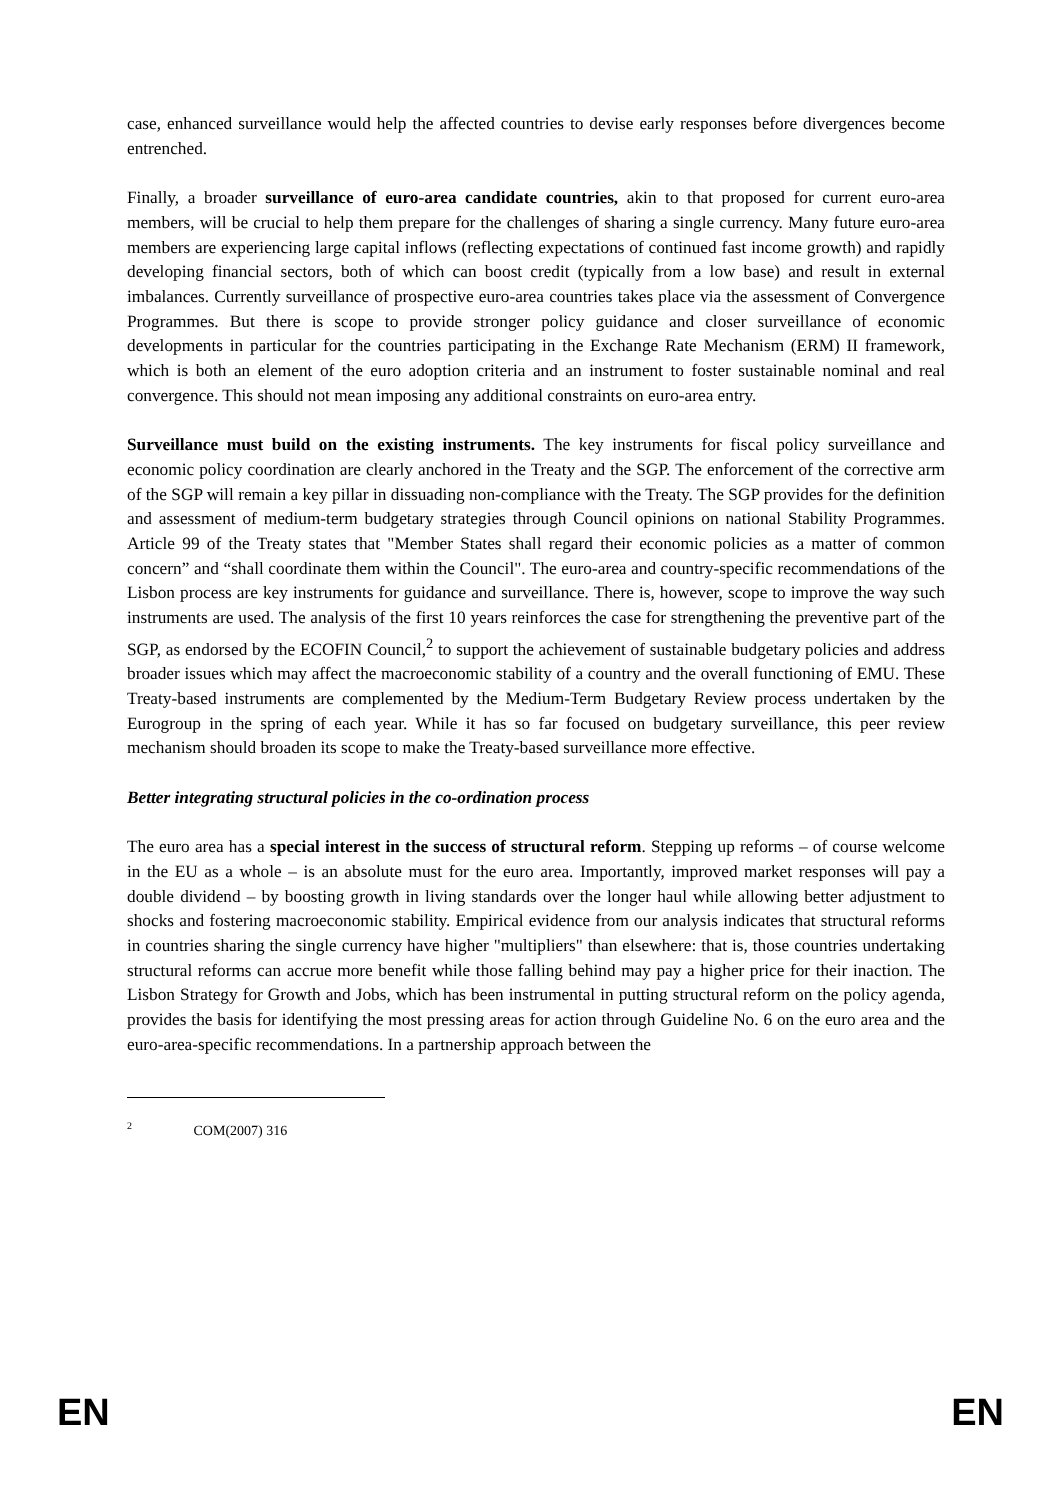case, enhanced surveillance would help the affected countries to devise early responses before divergences become entrenched.
Finally, a broader surveillance of euro-area candidate countries, akin to that proposed for current euro-area members, will be crucial to help them prepare for the challenges of sharing a single currency. Many future euro-area members are experiencing large capital inflows (reflecting expectations of continued fast income growth) and rapidly developing financial sectors, both of which can boost credit (typically from a low base) and result in external imbalances. Currently surveillance of prospective euro-area countries takes place via the assessment of Convergence Programmes. But there is scope to provide stronger policy guidance and closer surveillance of economic developments in particular for the countries participating in the Exchange Rate Mechanism (ERM) II framework, which is both an element of the euro adoption criteria and an instrument to foster sustainable nominal and real convergence. This should not mean imposing any additional constraints on euro-area entry.
Surveillance must build on the existing instruments. The key instruments for fiscal policy surveillance and economic policy coordination are clearly anchored in the Treaty and the SGP. The enforcement of the corrective arm of the SGP will remain a key pillar in dissuading non-compliance with the Treaty. The SGP provides for the definition and assessment of medium-term budgetary strategies through Council opinions on national Stability Programmes. Article 99 of the Treaty states that "Member States shall regard their economic policies as a matter of common concern” and “shall coordinate them within the Council". The euro-area and country-specific recommendations of the Lisbon process are key instruments for guidance and surveillance. There is, however, scope to improve the way such instruments are used. The analysis of the first 10 years reinforces the case for strengthening the preventive part of the SGP, as endorsed by the ECOFIN Council,<sup>2</sup> to support the achievement of sustainable budgetary policies and address broader issues which may affect the macroeconomic stability of a country and the overall functioning of EMU. These Treaty-based instruments are complemented by the Medium-Term Budgetary Review process undertaken by the Eurogroup in the spring of each year. While it has so far focused on budgetary surveillance, this peer review mechanism should broaden its scope to make the Treaty-based surveillance more effective.
Better integrating structural policies in the co-ordination process
The euro area has a special interest in the success of structural reform. Stepping up reforms – of course welcome in the EU as a whole – is an absolute must for the euro area. Importantly, improved market responses will pay a double dividend – by boosting growth in living standards over the longer haul while allowing better adjustment to shocks and fostering macroeconomic stability. Empirical evidence from our analysis indicates that structural reforms in countries sharing the single currency have higher "multipliers" than elsewhere: that is, those countries undertaking structural reforms can accrue more benefit while those falling behind may pay a higher price for their inaction. The Lisbon Strategy for Growth and Jobs, which has been instrumental in putting structural reform on the policy agenda, provides the basis for identifying the most pressing areas for action through Guideline No. 6 on the euro area and the euro-area-specific recommendations. In a partnership approach between the
<sup>2</sup> COM(2007) 316
EN EN